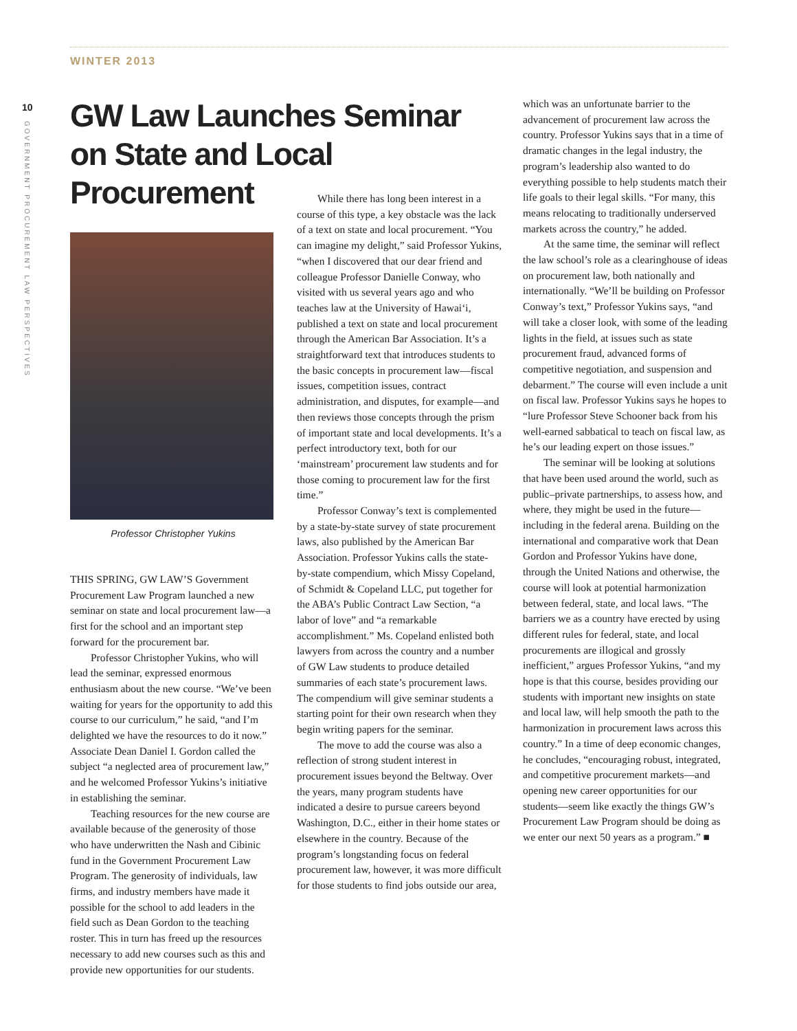WINTER 2013
10
GOVERNMENT PROCUREMENT LAW PERSPECTIVES
GW Law Launches Seminar on State and Local Procurement
Professor Christopher Yukins
THIS SPRING, GW LAW’S Government Procurement Law Program launched a new seminar on state and local procurement law—a first for the school and an important step forward for the procurement bar.
Professor Christopher Yukins, who will lead the seminar, expressed enormous enthusiasm about the new course. “We’ve been waiting for years for the opportunity to add this course to our curriculum,” he said, “and I’m delighted we have the resources to do it now.” Associate Dean Daniel I. Gordon called the subject “a neglected area of procurement law,” and he welcomed Professor Yukins’s initiative in establishing the seminar.
Teaching resources for the new course are available because of the generosity of those who have underwritten the Nash and Cibinic fund in the Government Procurement Law Program. The generosity of individuals, law firms, and industry members have made it possible for the school to add leaders in the field such as Dean Gordon to the teaching roster. This in turn has freed up the resources necessary to add new courses such as this and provide new opportunities for our students.
While there has long been interest in a course of this type, a key obstacle was the lack of a text on state and local procurement. “You can imagine my delight,” said Professor Yukins, “when I discovered that our dear friend and colleague Professor Danielle Conway, who visited with us several years ago and who teaches law at the University of Hawai‘i, published a text on state and local procurement through the American Bar Association. It’s a straightforward text that introduces students to the basic concepts in procurement law—fiscal issues, competition issues, contract administration, and disputes, for example—and then reviews those concepts through the prism of important state and local developments. It’s a perfect introductory text, both for our ‘mainstream’ procurement law students and for those coming to procurement law for the first time.”
Professor Conway’s text is complemented by a state-by-state survey of state procurement laws, also published by the American Bar Association. Professor Yukins calls the state-by-state compendium, which Missy Copeland, of Schmidt & Copeland LLC, put together for the ABA’s Public Contract Law Section, “a labor of love” and “a remarkable accomplishment.” Ms. Copeland enlisted both lawyers from across the country and a number of GW Law students to produce detailed summaries of each state’s procurement laws. The compendium will give seminar students a starting point for their own research when they begin writing papers for the seminar.
The move to add the course was also a reflection of strong student interest in procurement issues beyond the Beltway. Over the years, many program students have indicated a desire to pursue careers beyond Washington, D.C., either in their home states or elsewhere in the country. Because of the program’s longstanding focus on federal procurement law, however, it was more difficult for those students to find jobs outside our area,
which was an unfortunate barrier to the advancement of procurement law across the country. Professor Yukins says that in a time of dramatic changes in the legal industry, the program’s leadership also wanted to do everything possible to help students match their life goals to their legal skills. “For many, this means relocating to traditionally underserved markets across the country,” he added.
At the same time, the seminar will reflect the law school’s role as a clearinghouse of ideas on procurement law, both nationally and internationally. “We’ll be building on Professor Conway’s text,” Professor Yukins says, “and will take a closer look, with some of the leading lights in the field, at issues such as state procurement fraud, advanced forms of competitive negotiation, and suspension and debarment.” The course will even include a unit on fiscal law. Professor Yukins says he hopes to “lure Professor Steve Schooner back from his well-earned sabbatical to teach on fiscal law, as he’s our leading expert on those issues.”
The seminar will be looking at solutions that have been used around the world, such as public–private partnerships, to assess how, and where, they might be used in the future—including in the federal arena. Building on the international and comparative work that Dean Gordon and Professor Yukins have done, through the United Nations and otherwise, the course will look at potential harmonization between federal, state, and local laws. “The barriers we as a country have erected by using different rules for federal, state, and local procurements are illogical and grossly inefficient,” argues Professor Yukins, “and my hope is that this course, besides providing our students with important new insights on state and local law, will help smooth the path to the harmonization in procurement laws across this country.” In a time of deep economic changes, he concludes, “encouraging robust, integrated, and competitive procurement markets—and opening new career opportunities for our students—seem like exactly the things GW’s Procurement Law Program should be doing as we enter our next 50 years as a program.” ■